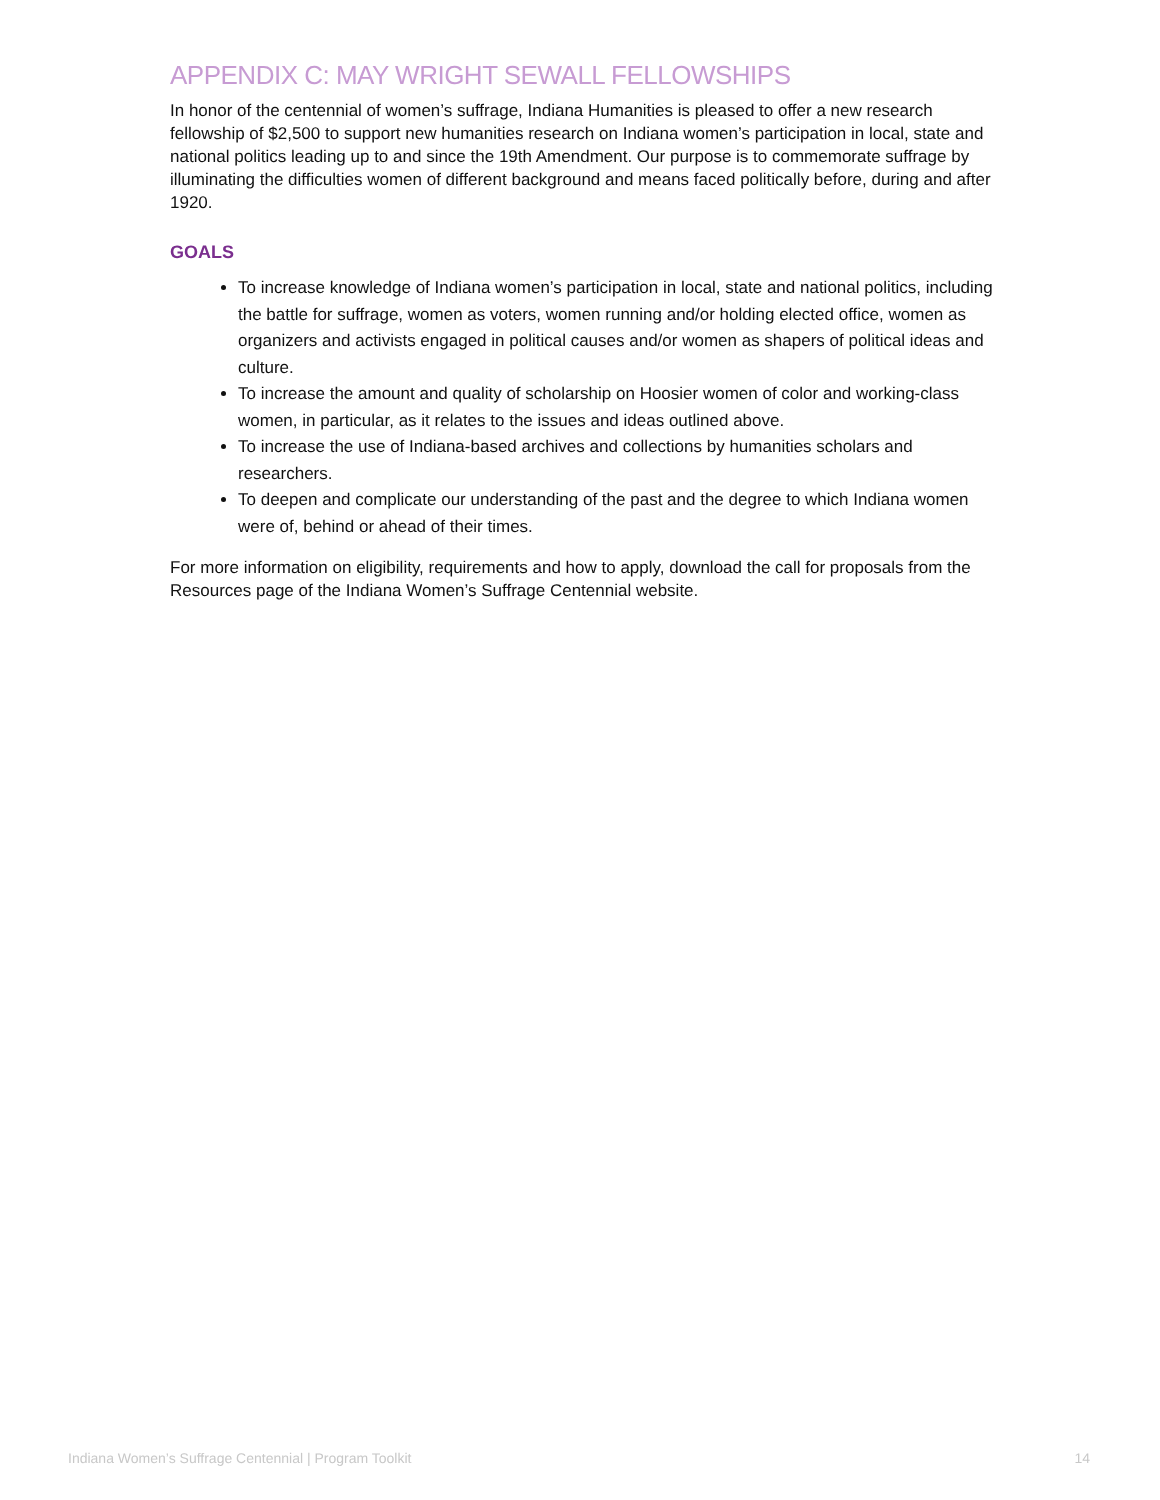APPENDIX C: MAY WRIGHT SEWALL FELLOWSHIPS
In honor of the centennial of women’s suffrage, Indiana Humanities is pleased to offer a new research fellowship of $2,500 to support new humanities research on Indiana women’s participation in local, state and national politics leading up to and since the 19th Amendment. Our purpose is to commemorate suffrage by illuminating the difficulties women of different background and means faced politically before, during and after 1920.
GOALS
To increase knowledge of Indiana women’s participation in local, state and national politics, including the battle for suffrage, women as voters, women running and/or holding elected office, women as organizers and activists engaged in political causes and/or women as shapers of political ideas and culture.
To increase the amount and quality of scholarship on Hoosier women of color and working-class women, in particular, as it relates to the issues and ideas outlined above.
To increase the use of Indiana-based archives and collections by humanities scholars and researchers.
To deepen and complicate our understanding of the past and the degree to which Indiana women were of, behind or ahead of their times.
For more information on eligibility, requirements and how to apply, download the call for proposals from the Resources page of the Indiana Women’s Suffrage Centennial website.
Indiana Women’s Suffrage Centennial | Program Toolkit 14